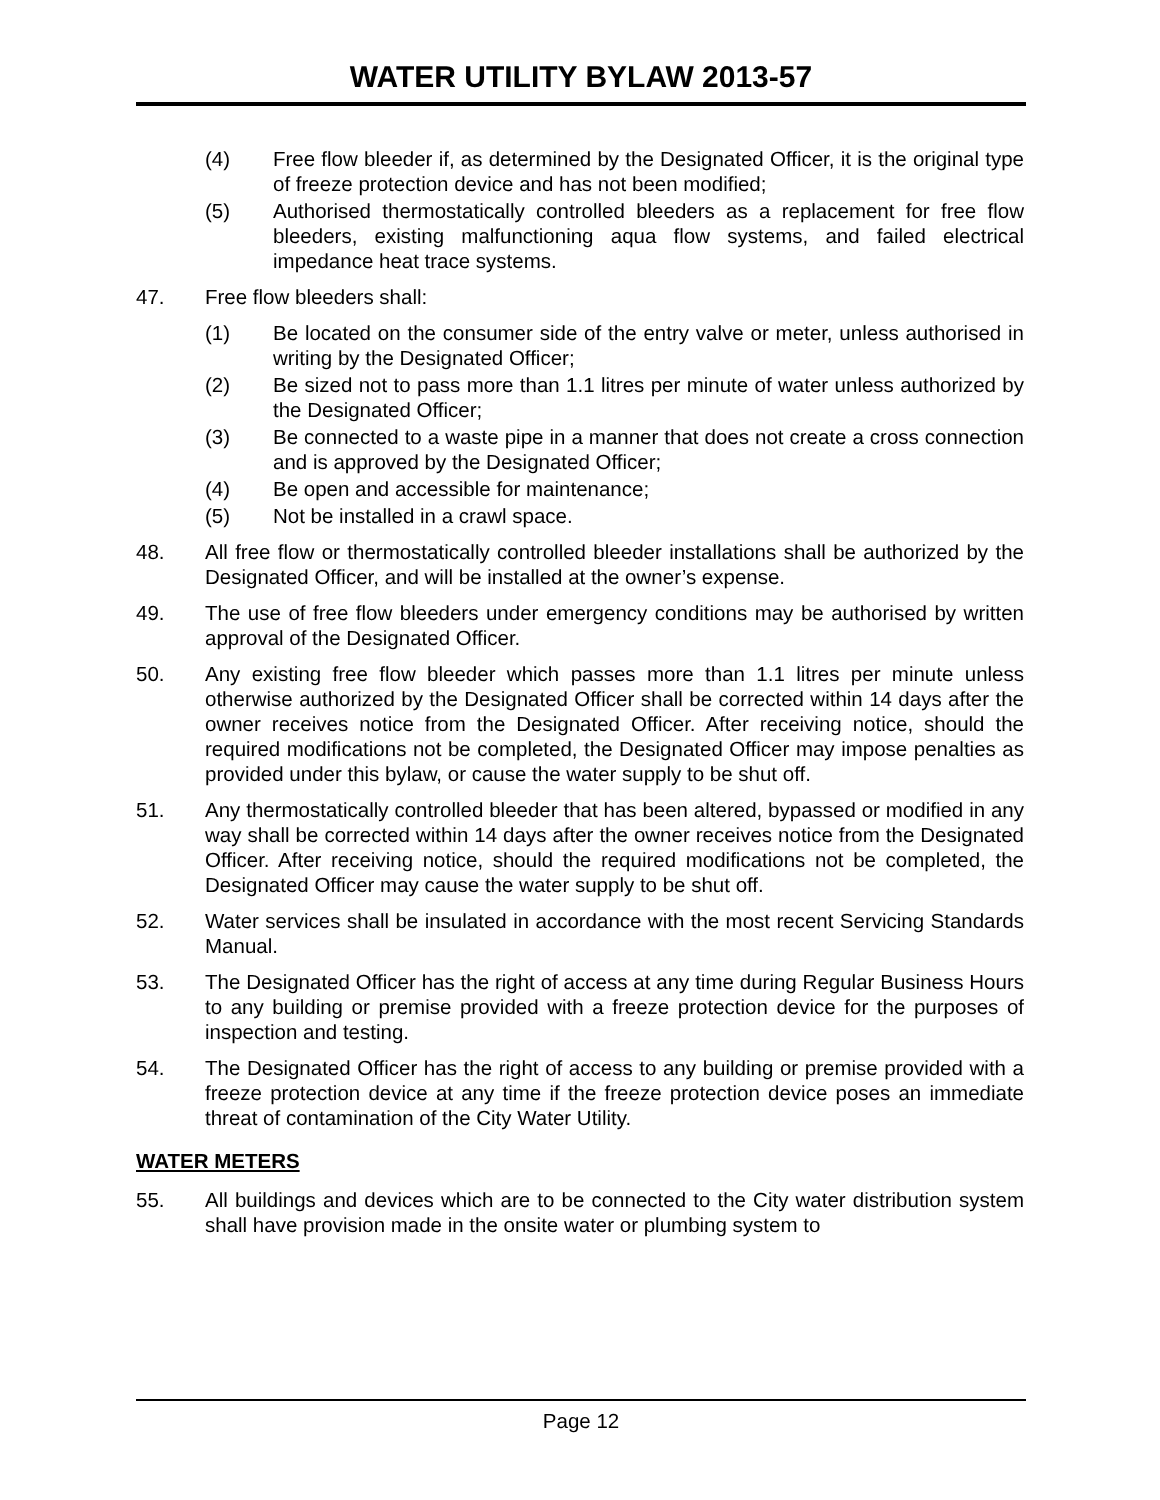WATER UTILITY BYLAW 2013-57
(4) Free flow bleeder if, as determined by the Designated Officer, it is the original type of freeze protection device and has not been modified;
(5) Authorised thermostatically controlled bleeders as a replacement for free flow bleeders, existing malfunctioning aqua flow systems, and failed electrical impedance heat trace systems.
47. Free flow bleeders shall:
(1) Be located on the consumer side of the entry valve or meter, unless authorised in writing by the Designated Officer;
(2) Be sized not to pass more than 1.1 litres per minute of water unless authorized by the Designated Officer;
(3) Be connected to a waste pipe in a manner that does not create a cross connection and is approved by the Designated Officer;
(4) Be open and accessible for maintenance;
(5) Not be installed in a crawl space.
48. All free flow or thermostatically controlled bleeder installations shall be authorized by the Designated Officer, and will be installed at the owner’s expense.
49. The use of free flow bleeders under emergency conditions may be authorised by written approval of the Designated Officer.
50. Any existing free flow bleeder which passes more than 1.1 litres per minute unless otherwise authorized by the Designated Officer shall be corrected within 14 days after the owner receives notice from the Designated Officer. After receiving notice, should the required modifications not be completed, the Designated Officer may impose penalties as provided under this bylaw, or cause the water supply to be shut off.
51. Any thermostatically controlled bleeder that has been altered, bypassed or modified in any way shall be corrected within 14 days after the owner receives notice from the Designated Officer. After receiving notice, should the required modifications not be completed, the Designated Officer may cause the water supply to be shut off.
52. Water services shall be insulated in accordance with the most recent Servicing Standards Manual.
53. The Designated Officer has the right of access at any time during Regular Business Hours to any building or premise provided with a freeze protection device for the purposes of inspection and testing.
54. The Designated Officer has the right of access to any building or premise provided with a freeze protection device at any time if the freeze protection device poses an immediate threat of contamination of the City Water Utility.
WATER METERS
55. All buildings and devices which are to be connected to the City water distribution system shall have provision made in the onsite water or plumbing system to
Page 12